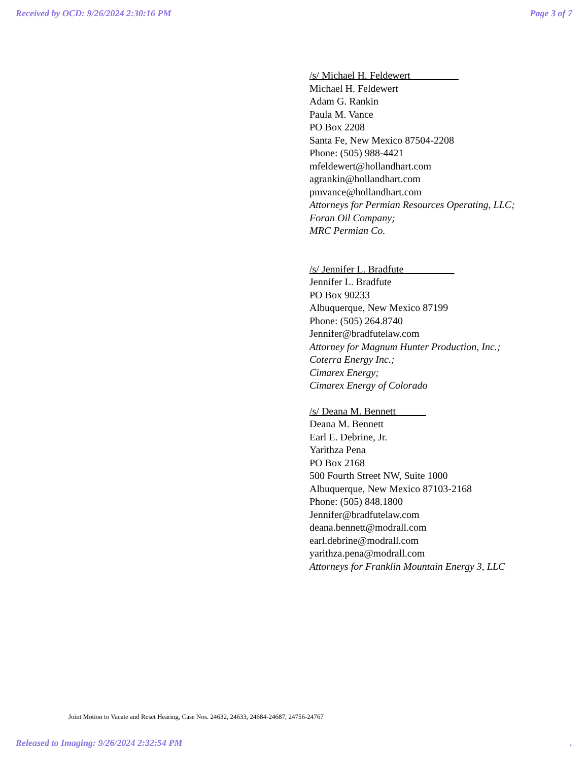Received by OCD: 9/26/2024 2:30:16 PM Page 3 of 7
/s/ Michael H. Feldewert
Michael H. Feldewert
Adam G. Rankin
Paula M. Vance
PO Box 2208
Santa Fe, New Mexico 87504-2208
Phone: (505) 988-4421
mfeldewert@hollandhart.com
agrankin@hollandhart.com
pmvance@hollandhart.com
Attorneys for Permian Resources Operating, LLC;
Foran Oil Company;
MRC Permian Co.
/s/ Jennifer L. Bradfute
Jennifer L. Bradfute
PO Box 90233
Albuquerque, New Mexico 87199
Phone: (505) 264.8740
Jennifer@bradfutelaw.com
Attorney for Magnum Hunter Production, Inc.;
Coterra Energy Inc.;
Cimarex Energy;
Cimarex Energy of Colorado
/s/ Deana M. Bennett
Deana M. Bennett
Earl E. Debrine, Jr.
Yarithza Pena
PO Box 2168
500 Fourth Street NW, Suite 1000
Albuquerque, New Mexico 87103-2168
Phone: (505) 848.1800
Jennifer@bradfutelaw.com
deana.bennett@modrall.com
earl.debrine@modrall.com
yarithza.pena@modrall.com
Attorneys for Franklin Mountain Energy 3, LLC
Joint Motion to Vacate and Reset Hearing, Case Nos. 24632, 24633, 24684-24687, 24756-24767
Released to Imaging: 9/26/2024 2:32:54 PM.